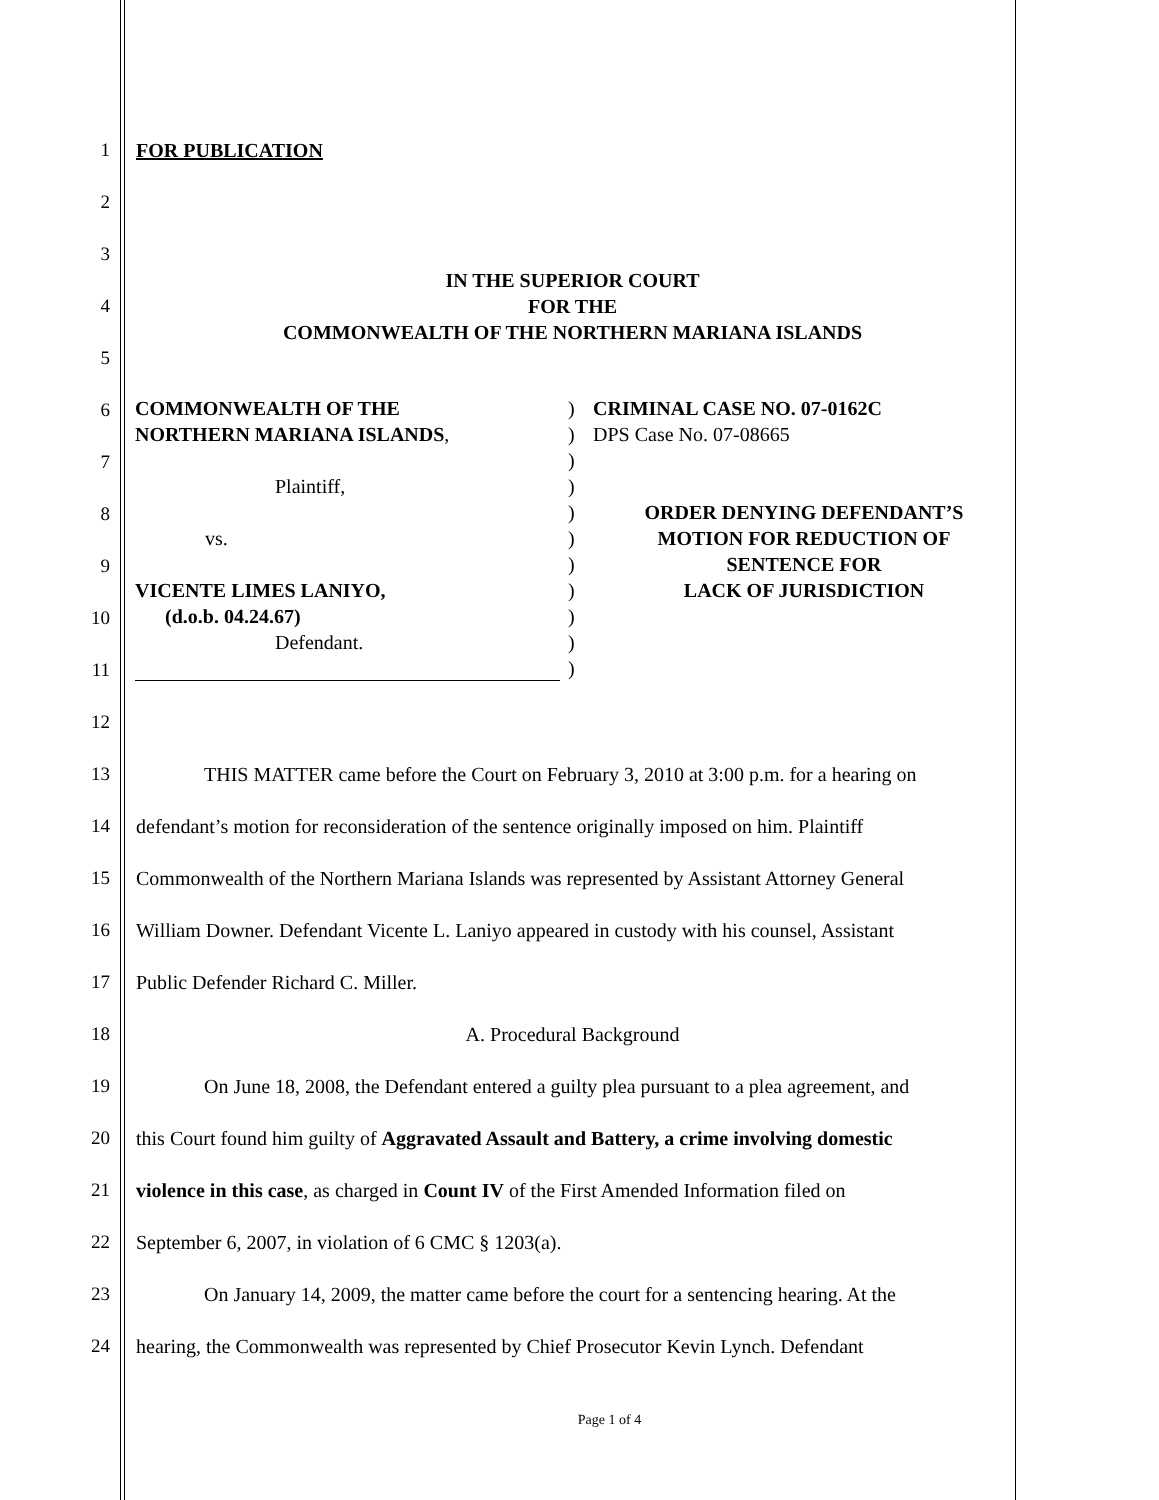1 FOR PUBLICATION
2
3
4 IN THE SUPERIOR COURT
FOR THE
COMMONWEALTH OF THE NORTHERN MARIANA ISLANDS
5
6
7
8
9
10
11
12
13 THIS MATTER came before the Court on February 3, 2010 at 3:00 p.m. for a hearing on
14 defendant’s motion for reconsideration of the sentence originally imposed on him. Plaintiff
15 Commonwealth of the Northern Mariana Islands was represented by Assistant Attorney General
16 William Downer. Defendant Vicente L. Laniyo appeared in custody with his counsel, Assistant
17 Public Defender Richard C. Miller.
18 A. Procedural Background
19 On June 18, 2008, the Defendant entered a guilty plea pursuant to a plea agreement, and
20 this Court found him guilty of Aggravated Assault and Battery, a crime involving domestic
21 violence in this case, as charged in Count IV of the First Amended Information filed on
22 September 6, 2007, in violation of 6 CMC § 1203(a).
23 On January 14, 2009, the matter came before the court for a sentencing hearing. At the
24 hearing, the Commonwealth was represented by Chief Prosecutor Kevin Lynch. Defendant
Page 1 of 4
COMMONWEALTH OF THE
NORTHERN MARIANA ISLANDS,
Plaintiff,
vs.
VICENTE LIMES LANIYO,
(d.o.b. 04.24.67)
Defendant.
)
)
)
)
)
)
)
)
)
)
)
CRIMINAL CASE NO. 07-0162C
DPS Case No. 07-08665
ORDER DENYING DEFENDANT’S
MOTION FOR REDUCTION OF
SENTENCE FOR
LACK OF JURISDICTION